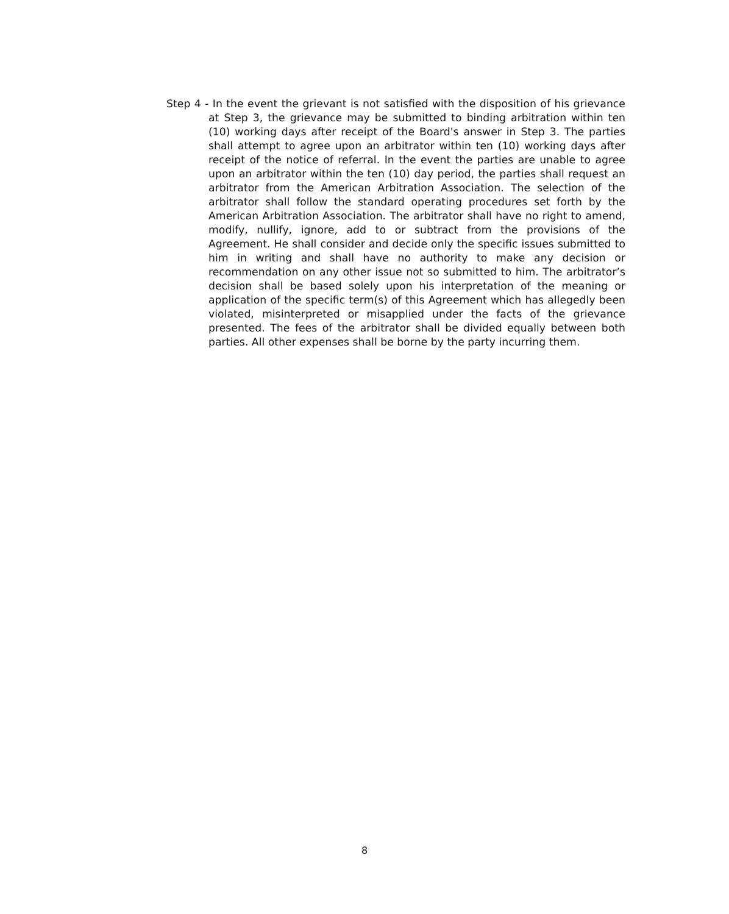Step 4 - In the event the grievant is not satisfied with the disposition of his grievance at Step 3, the grievance may be submitted to binding arbitration within ten (10) working days after receipt of the Board's answer in Step 3. The parties shall attempt to agree upon an arbitrator within ten (10) working days after receipt of the notice of referral. In the event the parties are unable to agree upon an arbitrator within the ten (10) day period, the parties shall request an arbitrator from the American Arbitration Association. The selection of the arbitrator shall follow the standard operating procedures set forth by the American Arbitration Association. The arbitrator shall have no right to amend, modify, nullify, ignore, add to or subtract from the provisions of the Agreement. He shall consider and decide only the specific issues submitted to him in writing and shall have no authority to make any decision or recommendation on any other issue not so submitted to him. The arbitrator’s decision shall be based solely upon his interpretation of the meaning or application of the specific term(s) of this Agreement which has allegedly been violated, misinterpreted or misapplied under the facts of the grievance presented. The fees of the arbitrator shall be divided equally between both parties. All other expenses shall be borne by the party incurring them.
8